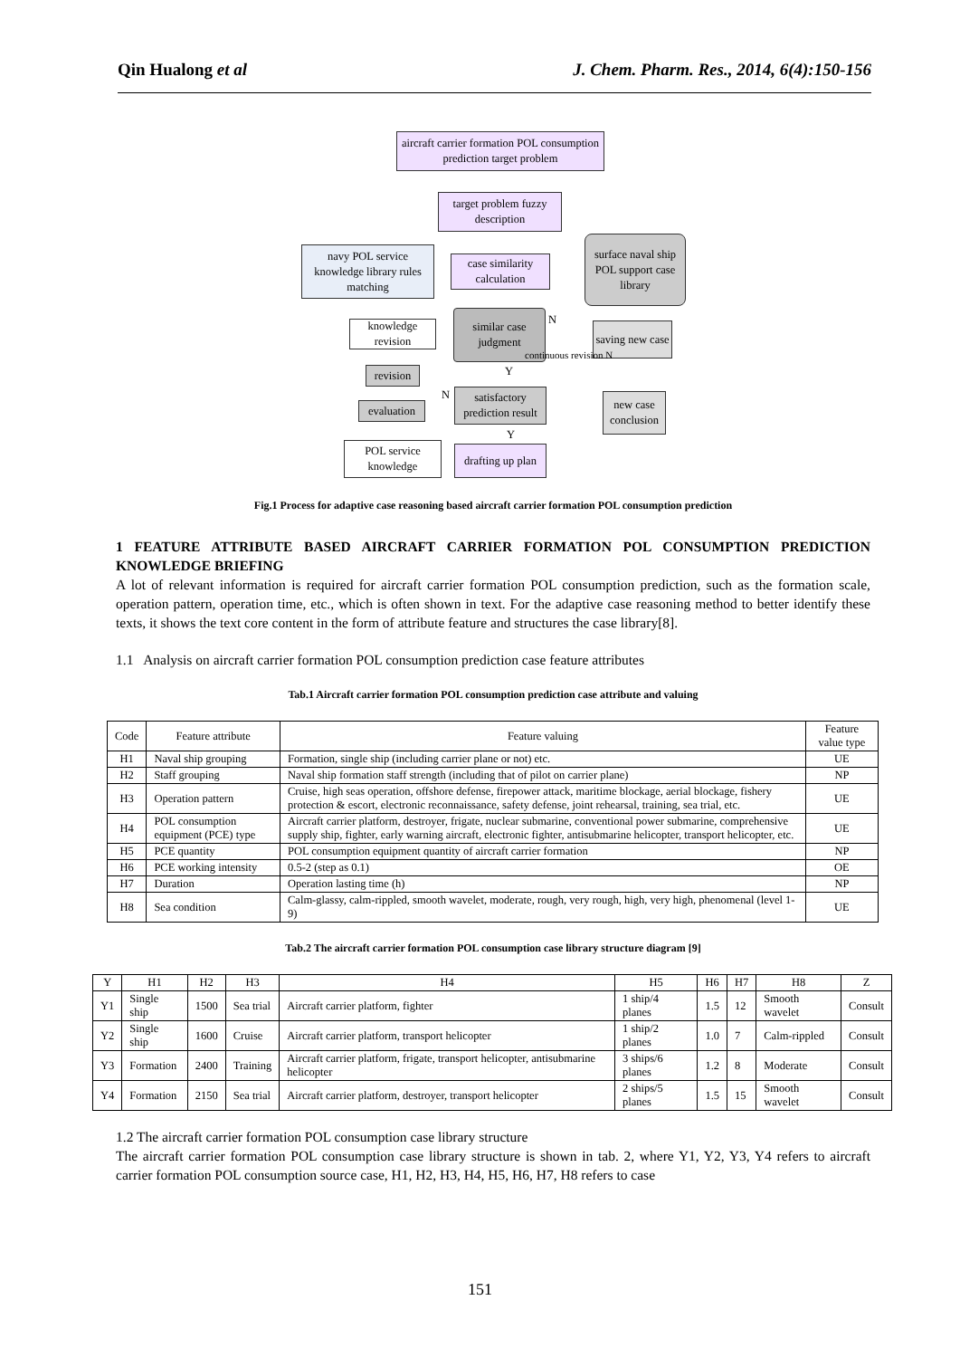Qin Hualong et al J. Chem. Pharm. Res., 2014, 6(4):150-156
aircraft carrier formation POL consumption prediction target problem
target problem fuzzy description
navy POL service knowledge library rules matching
case similarity calculation
surface naval ship POL support case library
knowledge revision
similar case judgment
N
saving new case
continuous revision N
Y
revision
N
satisfactory prediction result
new case
conclusion
evaluation
Y
POL service knowledge
drafting up plan
Fig.1 Process for adaptive case reasoning based aircraft carrier formation POL consumption prediction
1 FEATURE ATTRIBUTE BASED AIRCRAFT CARRIER FORMATION POL CONSUMPTION PREDICTION KNOWLEDGE BRIEFING
A lot of relevant information is required for aircraft carrier formation POL consumption prediction, such as the formation scale, operation pattern, operation time, etc., which is often shown in text. For the adaptive case reasoning method to better identify these texts, it shows the text core content in the form of attribute feature and structures the case library[8].
1.1 Analysis on aircraft carrier formation POL consumption prediction case feature attributes
Tab.1 Aircraft carrier formation POL consumption prediction case attribute and valuing
| Code | Feature attribute | Feature valuing | Feature value type |
| --- | --- | --- | --- |
| H1 | Naval ship grouping | Formation, single ship (including carrier plane or not) etc. | UE |
| H2 | Staff grouping | Naval ship formation staff strength (including that of pilot on carrier plane) | NP |
| H3 | Operation pattern | Cruise, high seas operation, offshore defense, firepower attack, maritime blockage, aerial blockage, fishery protection & escort, electronic reconnaissance, safety defense, joint rehearsal, training, sea trial, etc. | UE |
| H4 | POL consumption equipment (PCE) type | Aircraft carrier platform, destroyer, frigate, nuclear submarine, conventional power submarine, comprehensive supply ship, fighter, early warning aircraft, electronic fighter, antisubmarine helicopter, transport helicopter, etc. | UE |
| H5 | PCE quantity | POL consumption equipment quantity of aircraft carrier formation | NP |
| H6 | PCE working intensity | 0.5-2 (step as 0.1) | OE |
| H7 | Duration | Operation lasting time (h) | NP |
| H8 | Sea condition | Calm-glassy, calm-rippled, smooth wavelet, moderate, rough, very rough, high, very high, phenomenal (level 1-9) | UE |
Tab.2 The aircraft carrier formation POL consumption case library structure diagram [9]
| Y | H1 | H2 | H3 | H4 | H5 | H6 | H7 | H8 | Z |
| --- | --- | --- | --- | --- | --- | --- | --- | --- | --- |
| Y1 | Single ship | 1500 | Sea trial | Aircraft carrier platform, fighter | 1 ship/4 planes | 1.5 | 12 | Smooth wavelet | Consult |
| Y2 | Single ship | 1600 | Cruise | Aircraft carrier platform, transport helicopter | 1 ship/2 planes | 1.0 | 7 | Calm-rippled | Consult |
| Y3 | Formation | 2400 | Training | Aircraft carrier platform, frigate, transport helicopter, antisubmarine helicopter | 3 ships/6 planes | 1.2 | 8 | Moderate | Consult |
| Y4 | Formation | 2150 | Sea trial | Aircraft carrier platform, destroyer, transport helicopter | 2 ships/5 planes | 1.5 | 15 | Smooth wavelet | Consult |
1.2 The aircraft carrier formation POL consumption case library structure
The aircraft carrier formation POL consumption case library structure is shown in tab. 2, where Y1, Y2, Y3, Y4 refers to aircraft carrier formation POL consumption source case, H1, H2, H3, H4, H5, H6, H7, H8 refers to case
151